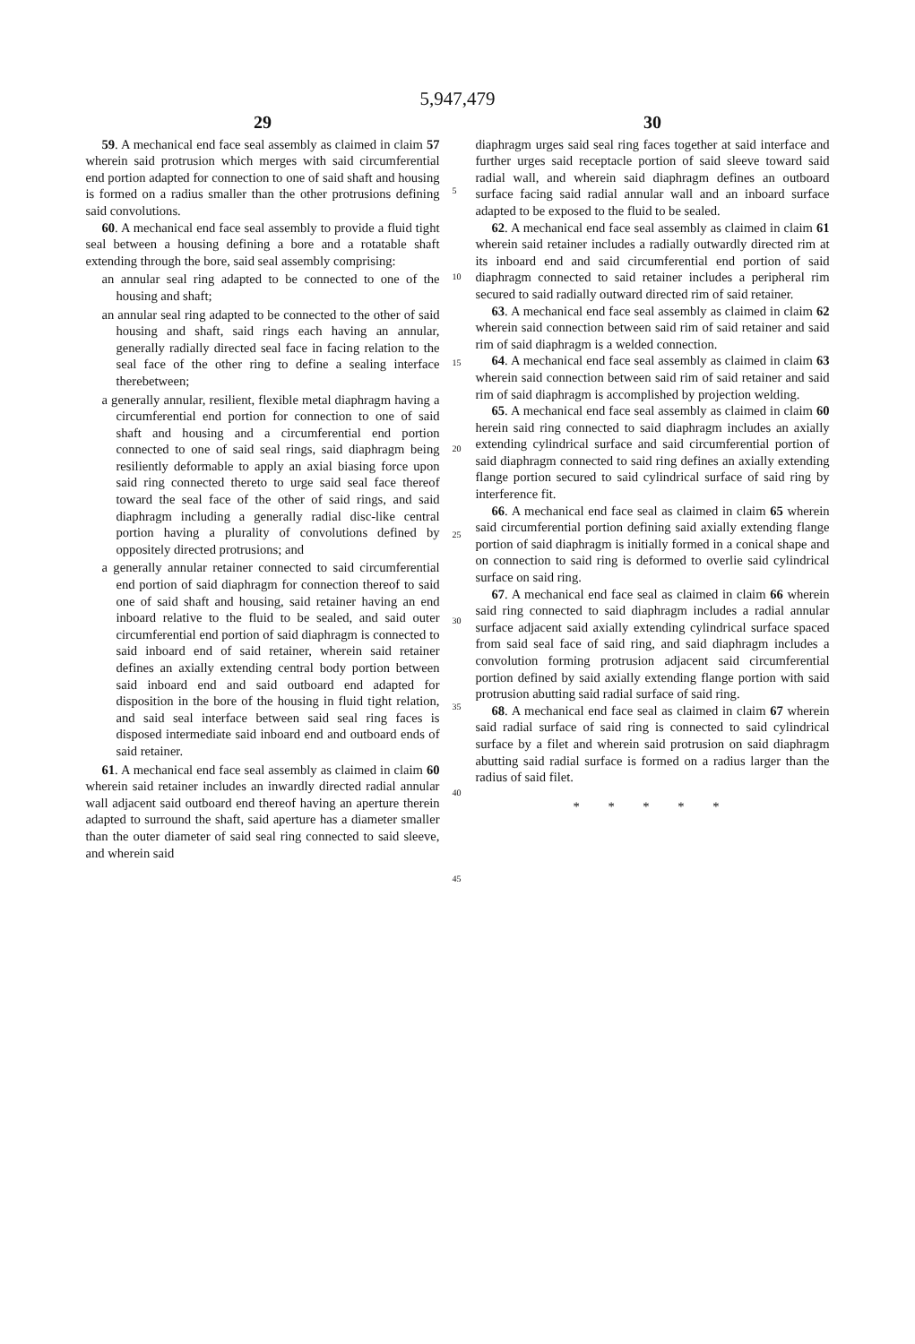5,947,479
29
59. A mechanical end face seal assembly as claimed in claim 57 wherein said protrusion which merges with said circumferential end portion adapted for connection to one of said shaft and housing is formed on a radius smaller than the other protrusions defining said convolutions.
60. A mechanical end face seal assembly to provide a fluid tight seal between a housing defining a bore and a rotatable shaft extending through the bore, said seal assembly comprising:
an annular seal ring adapted to be connected to one of the housing and shaft;
an annular seal ring adapted to be connected to the other of said housing and shaft, said rings each having an annular, generally radially directed seal face in facing relation to the seal face of the other ring to define a sealing interface therebetween;
a generally annular, resilient, flexible metal diaphragm having a circumferential end portion for connection to one of said shaft and housing and a circumferential end portion connected to one of said seal rings, said diaphragm being resiliently deformable to apply an axial biasing force upon said ring connected thereto to urge said seal face thereof toward the seal face of the other of said rings, and said diaphragm including a generally radial disc-like central portion having a plurality of convolutions defined by oppositely directed protrusions; and
a generally annular retainer connected to said circumferential end portion of said diaphragm for connection thereof to said one of said shaft and housing, said retainer having an end inboard relative to the fluid to be sealed, and said outer circumferential end portion of said diaphragm is connected to said inboard end of said retainer, wherein said retainer defines an axially extending central body portion between said inboard end and said outboard end adapted for disposition in the bore of the housing in fluid tight relation, and said seal interface between said seal ring faces is disposed intermediate said inboard end and outboard ends of said retainer.
61. A mechanical end face seal assembly as claimed in claim 60 wherein said retainer includes an inwardly directed radial annular wall adjacent said outboard end thereof having an aperture therein adapted to surround the shaft, said aperture has a diameter smaller than the outer diameter of said seal ring connected to said sleeve, and wherein said
5
10
15
20
25
30
35
40
45
30
diaphragm urges said seal ring faces together at said interface and further urges said receptacle portion of said sleeve toward said radial wall, and wherein said diaphragm defines an outboard surface facing said radial annular wall and an inboard surface adapted to be exposed to the fluid to be sealed.
62. A mechanical end face seal assembly as claimed in claim 61 wherein said retainer includes a radially outwardly directed rim at its inboard end and said circumferential end portion of said diaphragm connected to said retainer includes a peripheral rim secured to said radially outward directed rim of said retainer.
63. A mechanical end face seal assembly as claimed in claim 62 wherein said connection between said rim of said retainer and said rim of said diaphragm is a welded connection.
64. A mechanical end face seal assembly as claimed in claim 63 wherein said connection between said rim of said retainer and said rim of said diaphragm is accomplished by projection welding.
65. A mechanical end face seal assembly as claimed in claim 60 herein said ring connected to said diaphragm includes an axially extending cylindrical surface and said circumferential portion of said diaphragm connected to said ring defines an axially extending flange portion secured to said cylindrical surface of said ring by interference fit.
66. A mechanical end face seal as claimed in claim 65 wherein said circumferential portion defining said axially extending flange portion of said diaphragm is initially formed in a conical shape and on connection to said ring is deformed to overlie said cylindrical surface on said ring.
67. A mechanical end face seal as claimed in claim 66 wherein said ring connected to said diaphragm includes a radial annular surface adjacent said axially extending cylindrical surface spaced from said seal face of said ring, and said diaphragm includes a convolution forming protrusion adjacent said circumferential portion defined by said axially extending flange portion with said protrusion abutting said radial surface of said ring.
68. A mechanical end face seal as claimed in claim 67 wherein said radial surface of said ring is connected to said cylindrical surface by a filet and wherein said protrusion on said diaphragm abutting said radial surface is formed on a radius larger than the radius of said filet.
* * * * *